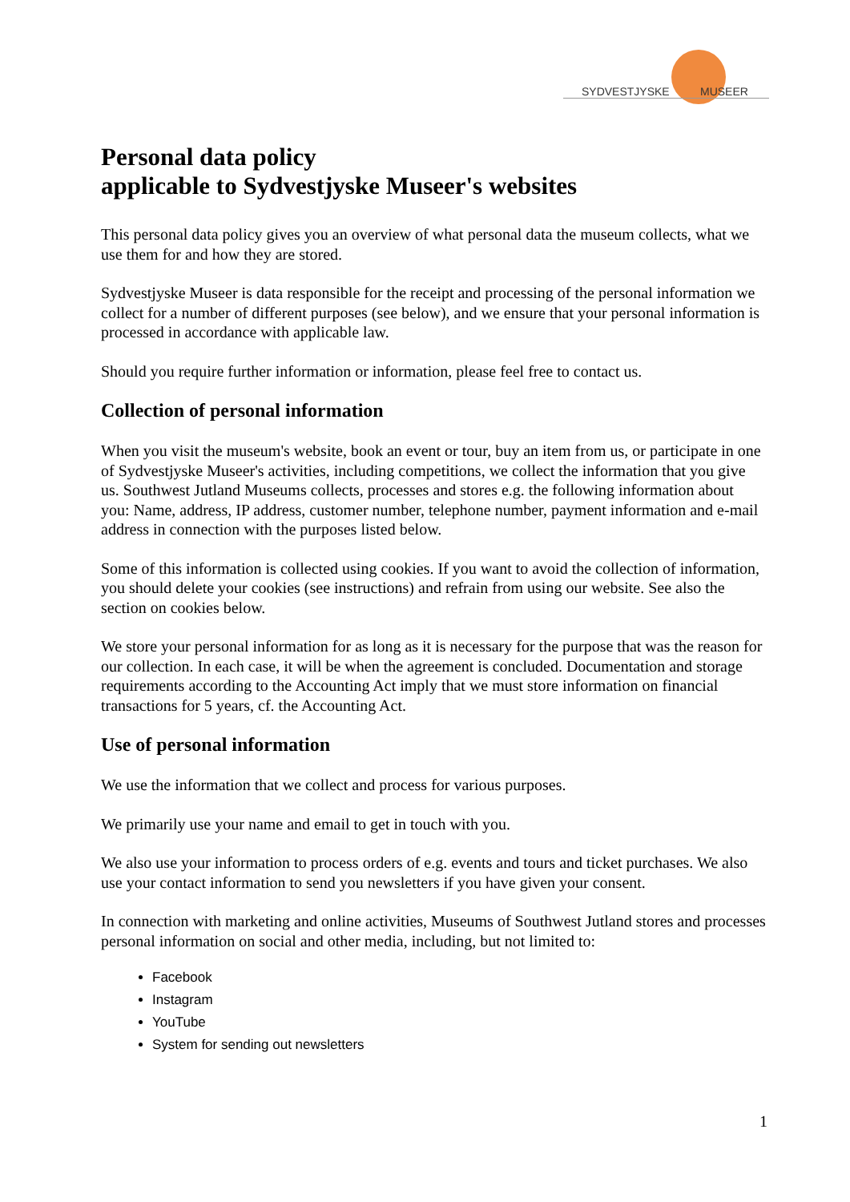SYDVESTJYSKE MUSEER
Personal data policy
applicable to Sydvestjyske Museer's websites
This personal data policy gives you an overview of what personal data the museum collects, what we use them for and how they are stored.
Sydvestjyske Museer is data responsible for the receipt and processing of the personal information we collect for a number of different purposes (see below), and we ensure that your personal information is processed in accordance with applicable law.
Should you require further information or information, please feel free to contact us.
Collection of personal information
When you visit the museum's website, book an event or tour, buy an item from us, or participate in one of Sydvestjyske Museer's activities, including competitions, we collect the information that you give us. Southwest Jutland Museums collects, processes and stores e.g. the following information about you: Name, address, IP address, customer number, telephone number, payment information and e-mail address in connection with the purposes listed below.
Some of this information is collected using cookies. If you want to avoid the collection of information, you should delete your cookies (see instructions) and refrain from using our website. See also the section on cookies below.
We store your personal information for as long as it is necessary for the purpose that was the reason for our collection. In each case, it will be when the agreement is concluded. Documentation and storage requirements according to the Accounting Act imply that we must store information on financial transactions for 5 years, cf. the Accounting Act.
Use of personal information
We use the information that we collect and process for various purposes.
We primarily use your name and email to get in touch with you.
We also use your information to process orders of e.g. events and tours and ticket purchases. We also use your contact information to send you newsletters if you have given your consent.
In connection with marketing and online activities, Museums of Southwest Jutland stores and processes personal information on social and other media, including, but not limited to:
Facebook
Instagram
YouTube
System for sending out newsletters
1